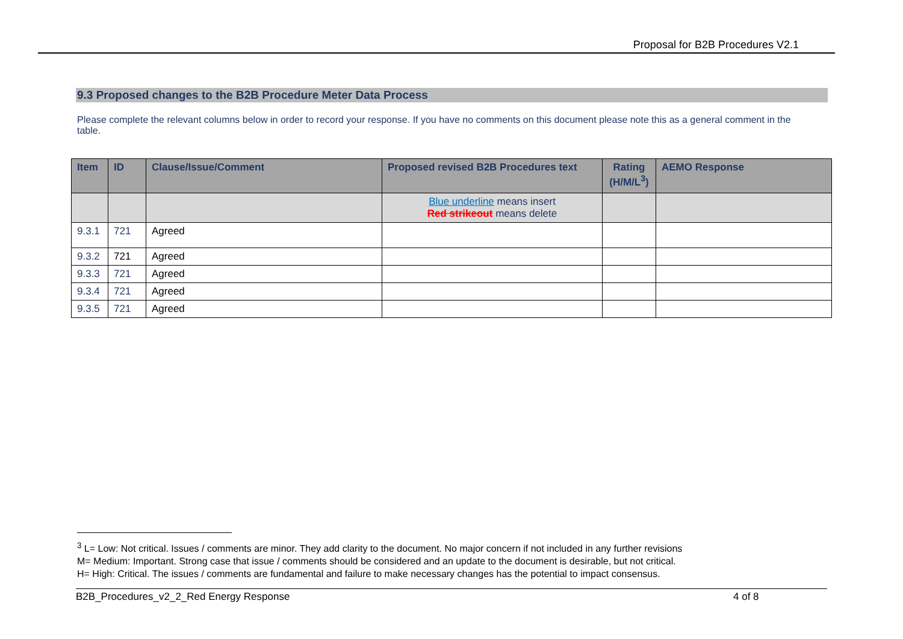Proposal for B2B Procedures V2.1
9.3 Proposed changes to the B2B Procedure Meter Data Process
Please complete the relevant columns below in order to record your response. If you have no comments on this document please note this as a general comment in the table.
| Item | ID | Clause/Issue/Comment | Proposed revised B2B Procedures text | Rating (H/M/L<sup>3</sup>) | AEMO Response |
| --- | --- | --- | --- | --- | --- |
| | | | Blue underline means insert Red strikeout means delete | | |
| 9.3.1 | 721 | Agreed | | | |
| 9.3.2 | 721 | Agreed | | | |
| 9.3.3 | 721 | Agreed | | | |
| 9.3.4 | 721 | Agreed | | | |
| 9.3.5 | 721 | Agreed | | | |
<sup>3</sup> L= Low: Not critical. Issues / comments are minor. They add clarity to the document. No major concern if not included in any further revisions
M= Medium: Important. Strong case that issue / comments should be considered and an update to the document is desirable, but not critical.
H= High: Critical. The issues / comments are fundamental and failure to make necessary changes has the potential to impact consensus.
B2B_Procedures_v2_2_Red Energy Response 4 of 8